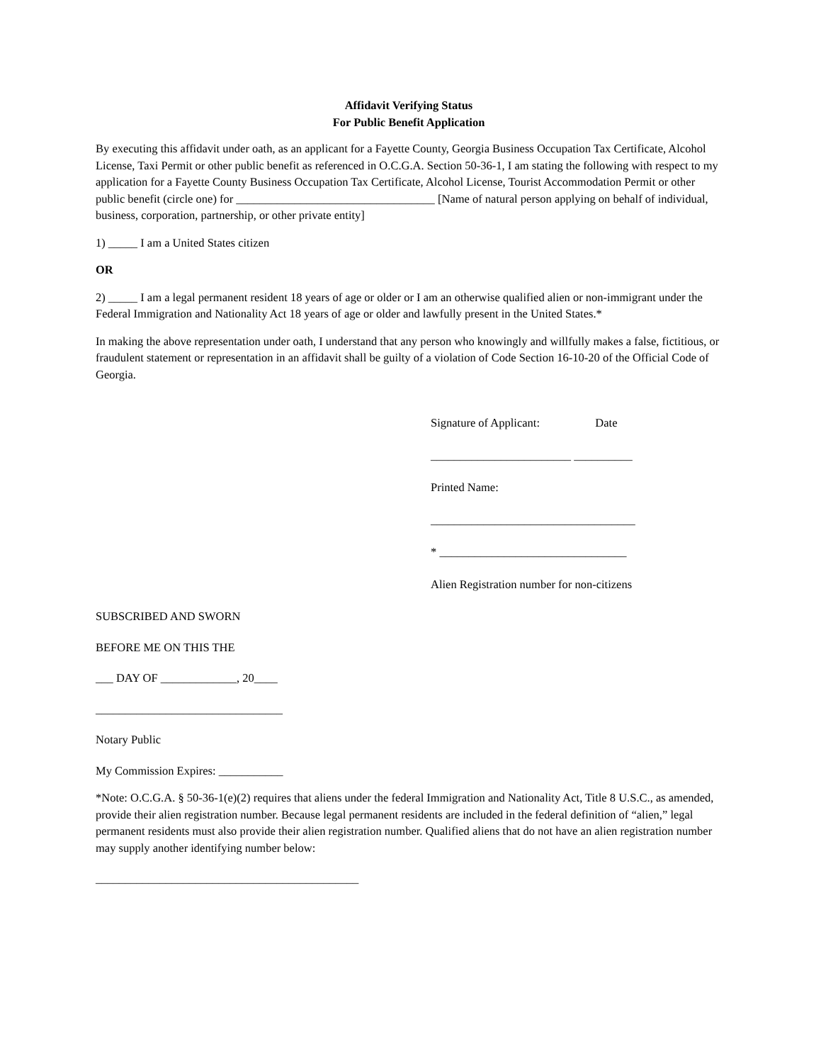Affidavit Verifying Status
For Public Benefit Application
By executing this affidavit under oath, as an applicant for a Fayette County, Georgia Business Occupation Tax Certificate, Alcohol License, Taxi Permit or other public benefit as referenced in O.C.G.A. Section 50-36-1, I am stating the following with respect to my application for a Fayette County Business Occupation Tax Certificate, Alcohol License, Tourist Accommodation Permit or other public benefit (circle one) for __________________________________ [Name of natural person applying on behalf of individual, business, corporation, partnership, or other private entity]
1) _____ I am a United States citizen
OR
2) _____ I am a legal permanent resident 18 years of age or older or I am an otherwise qualified alien or non-immigrant under the Federal Immigration and Nationality Act 18 years of age or older and lawfully present in the United States.*
In making the above representation under oath, I understand that any person who knowingly and willfully makes a false, fictitious, or fraudulent statement or representation in an affidavit shall be guilty of a violation of Code Section 16-10-20 of the Official Code of Georgia.
Signature of Applicant: Date
________________________ __________
Printed Name:
___________________________________
* ________________________________
Alien Registration number for non-citizens
SUBSCRIBED AND SWORN
BEFORE ME ON THIS THE
___ DAY OF _____________, 20____
________________________________
Notary Public
My Commission Expires: ___________
*Note: O.C.G.A. § 50-36-1(e)(2) requires that aliens under the federal Immigration and Nationality Act, Title 8 U.S.C., as amended, provide their alien registration number. Because legal permanent residents are included in the federal definition of “alien,” legal permanent residents must also provide their alien registration number. Qualified aliens that do not have an alien registration number may supply another identifying number below:
_____________________________________________